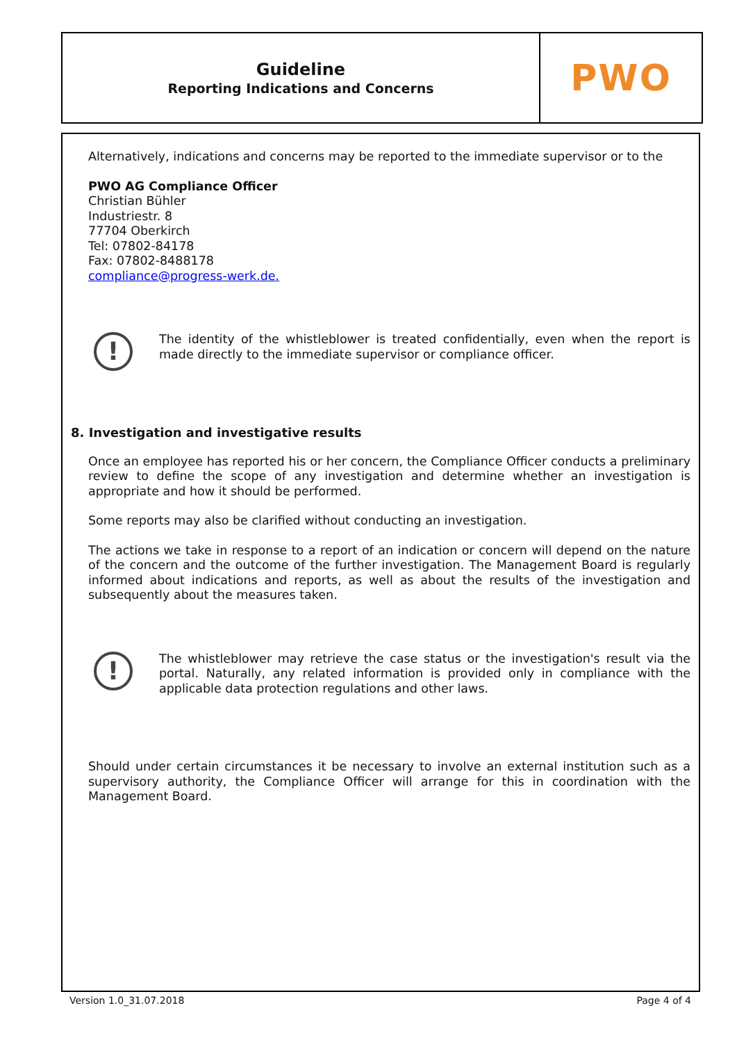Guideline
Reporting Indications and Concerns
PWO
Alternatively, indications and concerns may be reported to the immediate supervisor or to the
PWO AG Compliance Officer
Christian Bühler
Industriestr. 8
77704 Oberkirch
Tel: 07802-84178
Fax: 07802-8488178
compliance@progress-werk.de.
!
The identity of the whistleblower is treated confidentially, even when the report is made directly to the immediate supervisor or compliance officer.
8. Investigation and investigative results
Once an employee has reported his or her concern, the Compliance Officer conducts a preliminary review to define the scope of any investigation and determine whether an investigation is appropriate and how it should be performed.
Some reports may also be clarified without conducting an investigation.
The actions we take in response to a report of an indication or concern will depend on the nature of the concern and the outcome of the further investigation. The Management Board is regularly informed about indications and reports, as well as about the results of the investigation and subsequently about the measures taken.
!
The whistleblower may retrieve the case status or the investigation's result via the portal. Naturally, any related information is provided only in compliance with the applicable data protection regulations and other laws.
Should under certain circumstances it be necessary to involve an external institution such as a supervisory authority, the Compliance Officer will arrange for this in coordination with the Management Board.
Version 1.0_31.07.2018 Page 4 of 4